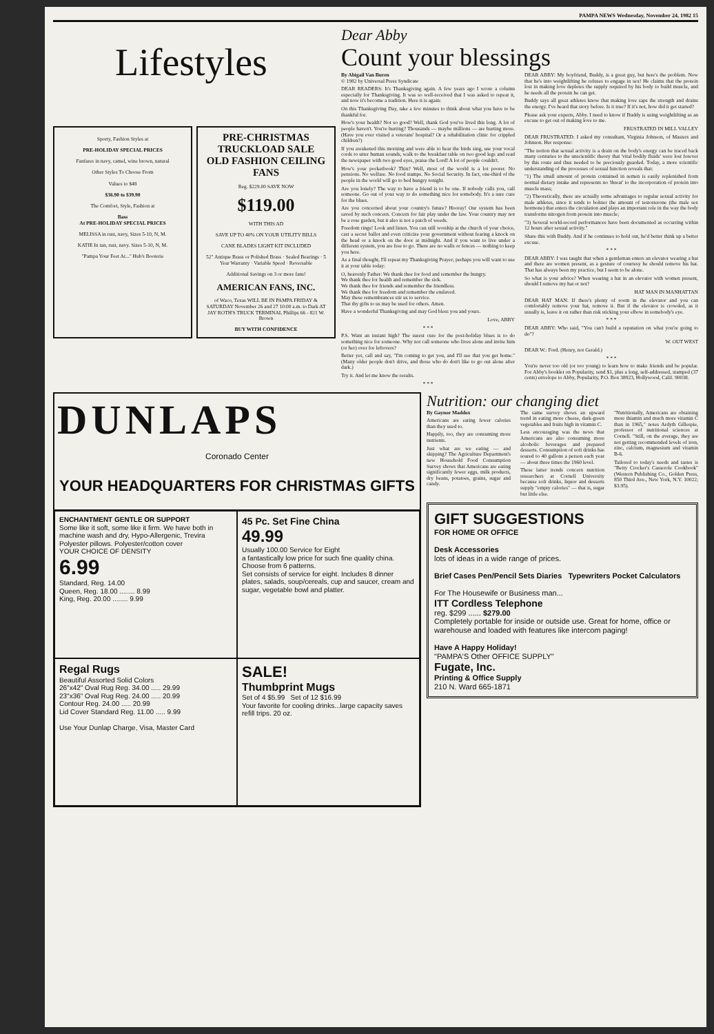PAMPA NEWS Wednesday, November 24, 1982 15
Lifestyles
Sporty, Fashion Styles at
PRE-HOLIDAY SPECIAL PRICES
Fanfares in navy, camel, wine brown, natural
Other Styles To Choose From
Values to $48
$36.90 to $39.90
The Comfort, Style, Fashion at
Bass
At PRE-HOLIDAY SPECIAL PRICES
MELISSA in rust, navy, Sizes 5-10, N, M.
KATIE In tan, rust, navy. Sizes 5-10, N, M.
"Pampa Your Feet At..." Hub's Booterie
PRE-CHRISTMAS TRUCKLOAD SALE
OLD FASHION CEILING FANS
Reg. $229.00 SAVE NOW
$119.00
WITH THIS AD
SAVE UP TO 40% ON YOUR UTILITY BILLS
CANE BLADES LIGHT KIT INCLUDED
52" Antique Brass or Polished Brass · Sealed Bearings · 5 Year Warranty · Variable Speed · Reversable
Additional Savings on 3 or more fans!
AMERICAN FANS, INC.
of Waco, Texas WILL BE IN PAMPA FRIDAY & SATURDAY November 26 and 27 10:00 a.m. to Dark AT JAY ROTH'S TRUCK TERMINAL Phillips 66 - 821 W. Brown
BUY WITH CONFIDENCE
Dear Abby
Count your blessings
By Abigail Van Buren
© 1982 by Universal Press Syndicate
DEAR READERS: It's Thanksgiving again. A few years ago I wrote a column especially for Thanksgiving. It was so well-received that I was asked to repeat it, and now it's become a tradition. Here it is again:
On this Thanksgiving Day, take a few minutes to think about what you have to be thankful for.
How's your health? Not so good? Well, thank God you've lived this long. A lot of people haven't. You're hurting? Thousands — maybe millions — are hurting more. (Have you ever visited a veterans' hospital? Or a rehabilitation clinic for crippled children?)
If you awakened this morning and were able to hear the birds sing, use your vocal cords to utter human sounds, walk to the breakfast table on two good legs and read the newspaper with two good eyes, praise the Lord! A lot of people couldn't.
How's your pocketbook? Thin? Well, most of the world is a lot poorer. No pensions. No welfare. No food stamps. No Social Security. In fact, one-third of the people in the world will go to bed hungry tonight.
Are you lonely? The way to have a friend is to be one. If nobody calls you, call someone. Go out of your way to do something nice for somebody. It's a sure cure for the blues.
Are you concerned about your country's future? Hooray! Our system has been saved by such concern. Concern for fair play under the law. Your country may not be a rose garden, but it also is not a patch of weeds.
Freedom rings! Look and listen. You can still worship at the church of your choice, cast a secret ballot and even criticize your government without fearing a knock on the head or a knock on the door at midnight. And if you want to live under a different system, you are free to go. There are no walls or fences — nothing to keep you here.
As a final thought, I'll repeat my Thanksgiving Prayer; perhaps you will want to use it at your table today:
O, heavenly Father: We thank thee for food and remember the hungry.
We thank thee for health and remember the sick.
We thank thee for friends and remember the friendless.
We thank thee for freedom and remember the enslaved.
May these remembrances stir us to service.
That thy gifts to us may be used for others. Amen.
Have a wonderful Thanksgiving and may God bless you and yours.
Love, ABBY
* * *
P.S. Want an instant high? The surest cure for the post-holiday blues is to do something nice for someone. Why not call someone who lives alone and invite him (or her) over for leftovers?
Better yet, call and say, "I'm coming to get you, and I'll see that you get home." (Many older people don't drive, and those who do don't like to go out alone after dark.)
Try it. And let me know the results.
* * *
DEAR ABBY: My boyfriend, Buddy, is a great guy, but here's the problem. Now that he's into weightlifting he refuses to engage in sex! He claims that the protein lost in making love depletes the supply required by his body to build muscle, and he needs all the protein he can get.
Buddy says all great athletes know that making love saps the strength and drains the energy. I've heard that story before. Is it true? If it's not, how did it get started?
Please ask your experts, Abby. I need to know if Buddy is using weightlifting as an excuse to get out of making love to me.
FRUSTRATED IN MILL VALLEY
DEAR FRUSTRATED: I asked my consultant, Virginia Johnson, of Masters and Johnson. Her response:
"The notion that sexual activity is a drain on the body's energy can be traced back many centuries to the unscientific theory that 'vital bodily fluids' were lost forever by this route and thus needed to be preciously guarded. Today, a more scientific understanding of the processes of sexual function reveals that:
"1) The small amount of protein contained in semen is easily replenished from normal dietary intake and represents no 'threat' to the incorporation of protein into muscle mass;
"2) Theoretically, there are actually some advantages to regular sexual activity for male athletes, since it tends to bolster the amount of testosterone (the male sex hormone) that enters the circulation and plays an important role in the way the body transforms nitrogen from protein into muscle;
"3) Several world-record performances have been documented as occurring within 12 hours after sexual activity."
Share this with Buddy. And if he continues to hold out, he'd better think up a better excuse.
* * *
DEAR ABBY: I was taught that when a gentleman enters an elevator wearing a hat and there are women present, as a gesture of courtesy he should remove his hat. That has always been my practice, but I seem to be alone.
So what is your advice? When wearing a hat in an elevator with women present, should I remove my hat or not?
HAT MAN IN MANHATTAN
DEAR HAT MAN: If there's plenty of room in the elevator and you can comfortably remove your hat, remove it. But if the elevator is crowded, as it usually is, leave it on rather than risk sticking your elbow in somebody's eye.
* * *
DEAR ABBY: Who said, "You can't build a reputation on what you're going to do"?
W. OUT WEST
DEAR W.: Ford. (Henry, not Gerald.)
* * *
You're never too old (or too young) to learn how to make friends and be popular. For Abby's booklet on Popularity, send $1, plus a long, self-addressed, stamped (37 cents) envelope to Abby, Popularity, P.O. Box 38923, Hollywood, Calif. 90038.
DUNLAPS
Coronado Center
YOUR HEADQUARTERS FOR CHRISTMAS GIFTS
ENCHANTMENT GENTLE OR SUPPORT
Some like it soft, some like it firm. We have both in machine wash and dry, Hypo-Allergenic, Trevira Polyester pillows. Polyester/cotton cover
YOUR CHOICE OF DENSITY
6.99
Standard, Reg. 14.00
Queen, Reg. 18.00 ........ 8.99
King, Reg. 20.00 ........ 9.99
45 Pc. Set Fine China
49.99
Usually 100.00 Service for Eight
a fantastically low price for such fine quality china. Choose from 6 patterns.
Set consists of service for eight. Includes 8 dinner plates, salads, soup/cereals, cup and saucer, cream and sugar, vegetable bowl and platter.
Regal Rugs
Beautiful Assorted Solid Colors
26"x42" Oval Rug Reg. 34.00 ..... 29.99
23"x36" Oval Rug Reg. 24.00 ..... 20.99
Contour Reg. 24.00 ..... 20.99
Lid Cover Standard Reg. 11.00 ..... 9.99
Use Your Dunlap Charge, Visa, Master Card
SALE!
Thumbprint Mugs
Set of 4 $5.99 Set of 12 $16.99
Your favorite for cooling drinks...large capacity saves refill trips. 20 oz.
Nutrition: our changing diet
By Gaynor Maddox
Americans are eating fewer calories than they used to.
Happily, too, they are consuming more nutrients.
Just what are we eating — and skipping? The Agriculture Department's new Household Food Consumption Survey shows that Americans are eating significantly fewer eggs, milk products, dry beans, potatoes, grains, sugar and candy.
The same survey shows an upward trend in eating more cheese, dark-green vegetables and fruits high in vitamin C.
Less encouraging was the news that Americans are also consuming more alcoholic beverages and prepared desserts. Consumption of soft drinks has soared to 40 gallons a person each year — about three times the 1960 level.
These latter trends concern nutrition researchers at Cornell University because soft drinks, liquor and desserts supply "empty calories" — that is, sugar but little else.
"Nutritionally, Americans are obtaining more thiamin and much more vitamin C than in 1965," notes Ardyth Gillespie, professor of nutritional sciences at Cornell. "Still, on the average, they are not getting recommended levels of iron, zinc, calcium, magnesium and vitamin B-6.
Tailored to today's needs and tastes is "Betty Crocker's Casserole Cookbook" (Western Publishing Co., Golden Press, 850 Third Ave., New York, N.Y. 10022; $3.95).
GIFT SUGGESTIONS
FOR HOME OR OFFICE
Desk Accessories
lots of ideas in a wide range of prices.
Brief Cases Pen/Pencil Sets Diaries Typewriters Pocket Calculators
For The Housewife or Business man...
ITT Cordless Telephone
reg. $299 ...... $279.00
Completely portable for inside or outside use. Great for home, office or warehouse and loaded with features like intercom paging!
Have A Happy Holiday!
"PAMPA'S Other OFFICE SUPPLY"
Fugate, Inc.
Printing & Office Supply
210 N. Ward 665-1871